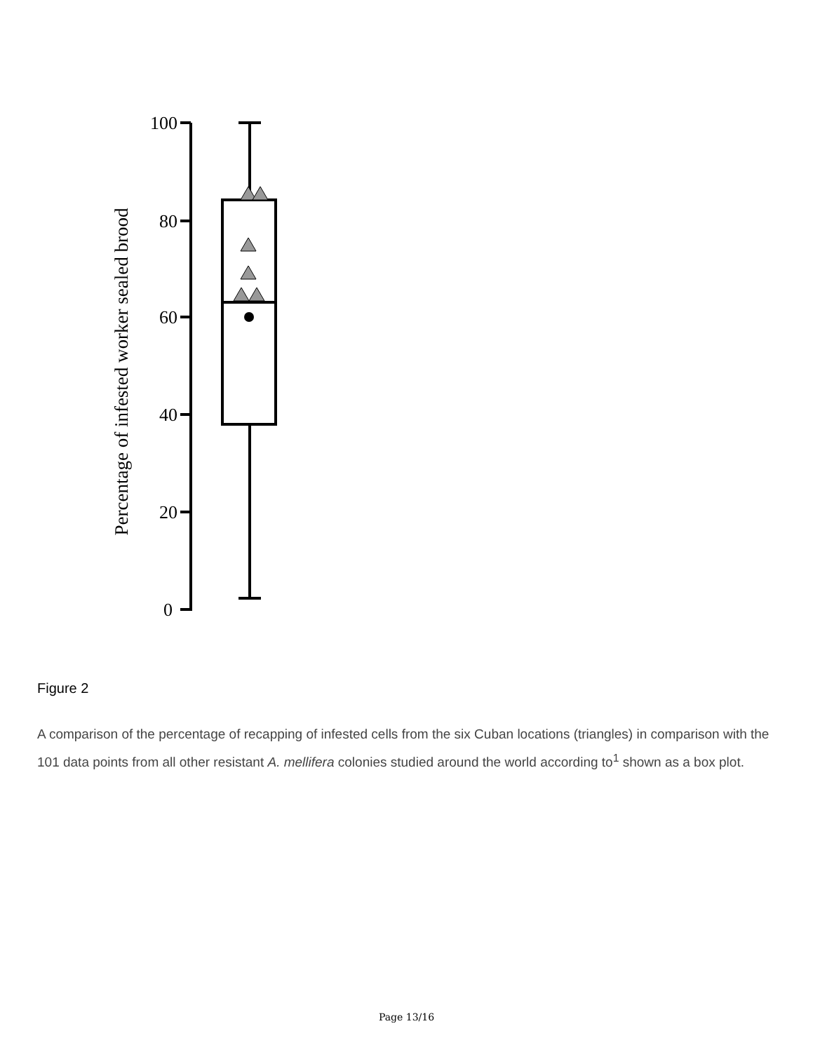Percentage of infested worker sealed brood
100
80
60
40
20
0
Figure 2
A comparison of the percentage of recapping of infested cells from the six Cuban locations (triangles) in comparison with the 101 data points from all other resistant A. mellifera colonies studied around the world according to<sup>1</sup> shown as a box plot.
Page 13/16